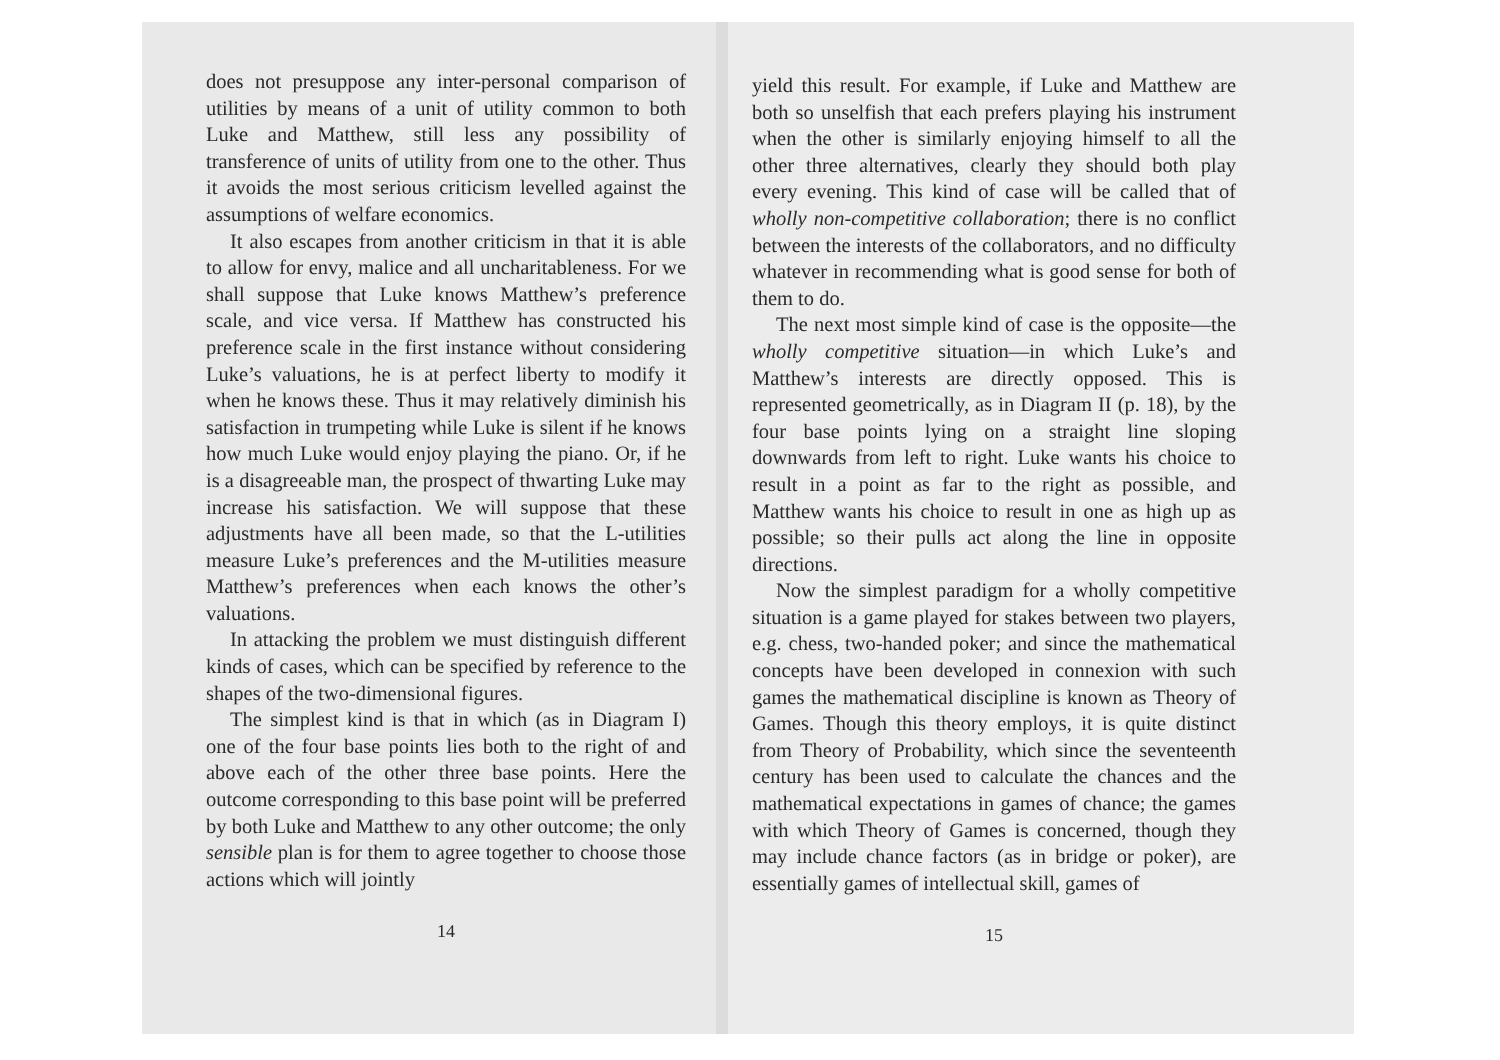does not presuppose any inter-personal comparison of utilities by means of a unit of utility common to both Luke and Matthew, still less any possibility of transference of units of utility from one to the other. Thus it avoids the most serious criticism levelled against the assumptions of welfare economics.
It also escapes from another criticism in that it is able to allow for envy, malice and all uncharitableness. For we shall suppose that Luke knows Matthew’s preference scale, and vice versa. If Matthew has constructed his preference scale in the first instance without considering Luke’s valuations, he is at perfect liberty to modify it when he knows these. Thus it may relatively diminish his satisfaction in trumpeting while Luke is silent if he knows how much Luke would enjoy playing the piano. Or, if he is a disagreeable man, the prospect of thwarting Luke may increase his satisfaction. We will suppose that these adjustments have all been made, so that the L-utilities measure Luke’s preferences and the M-utilities measure Matthew’s preferences when each knows the other’s valuations.
In attacking the problem we must distinguish different kinds of cases, which can be specified by reference to the shapes of the two-dimensional figures.
The simplest kind is that in which (as in Diagram I) one of the four base points lies both to the right of and above each of the other three base points. Here the outcome corresponding to this base point will be preferred by both Luke and Matthew to any other outcome; the only sensible plan is for them to agree together to choose those actions which will jointly
14
yield this result. For example, if Luke and Matthew are both so unselfish that each prefers playing his instrument when the other is similarly enjoying himself to all the other three alternatives, clearly they should both play every evening. This kind of case will be called that of wholly non-competitive collaboration; there is no conflict between the interests of the collaborators, and no difficulty whatever in recommending what is good sense for both of them to do.
The next most simple kind of case is the opposite—the wholly competitive situation—in which Luke’s and Matthew’s interests are directly opposed. This is represented geometrically, as in Diagram II (p. 18), by the four base points lying on a straight line sloping downwards from left to right. Luke wants his choice to result in a point as far to the right as possible, and Matthew wants his choice to result in one as high up as possible; so their pulls act along the line in opposite directions.
Now the simplest paradigm for a wholly competitive situation is a game played for stakes between two players, e.g. chess, two-handed poker; and since the mathematical concepts have been developed in connexion with such games the mathematical discipline is known as Theory of Games. Though this theory employs, it is quite distinct from Theory of Probability, which since the seventeenth century has been used to calculate the chances and the mathematical expectations in games of chance; the games with which Theory of Games is concerned, though they may include chance factors (as in bridge or poker), are essentially games of intellectual skill, games of
15